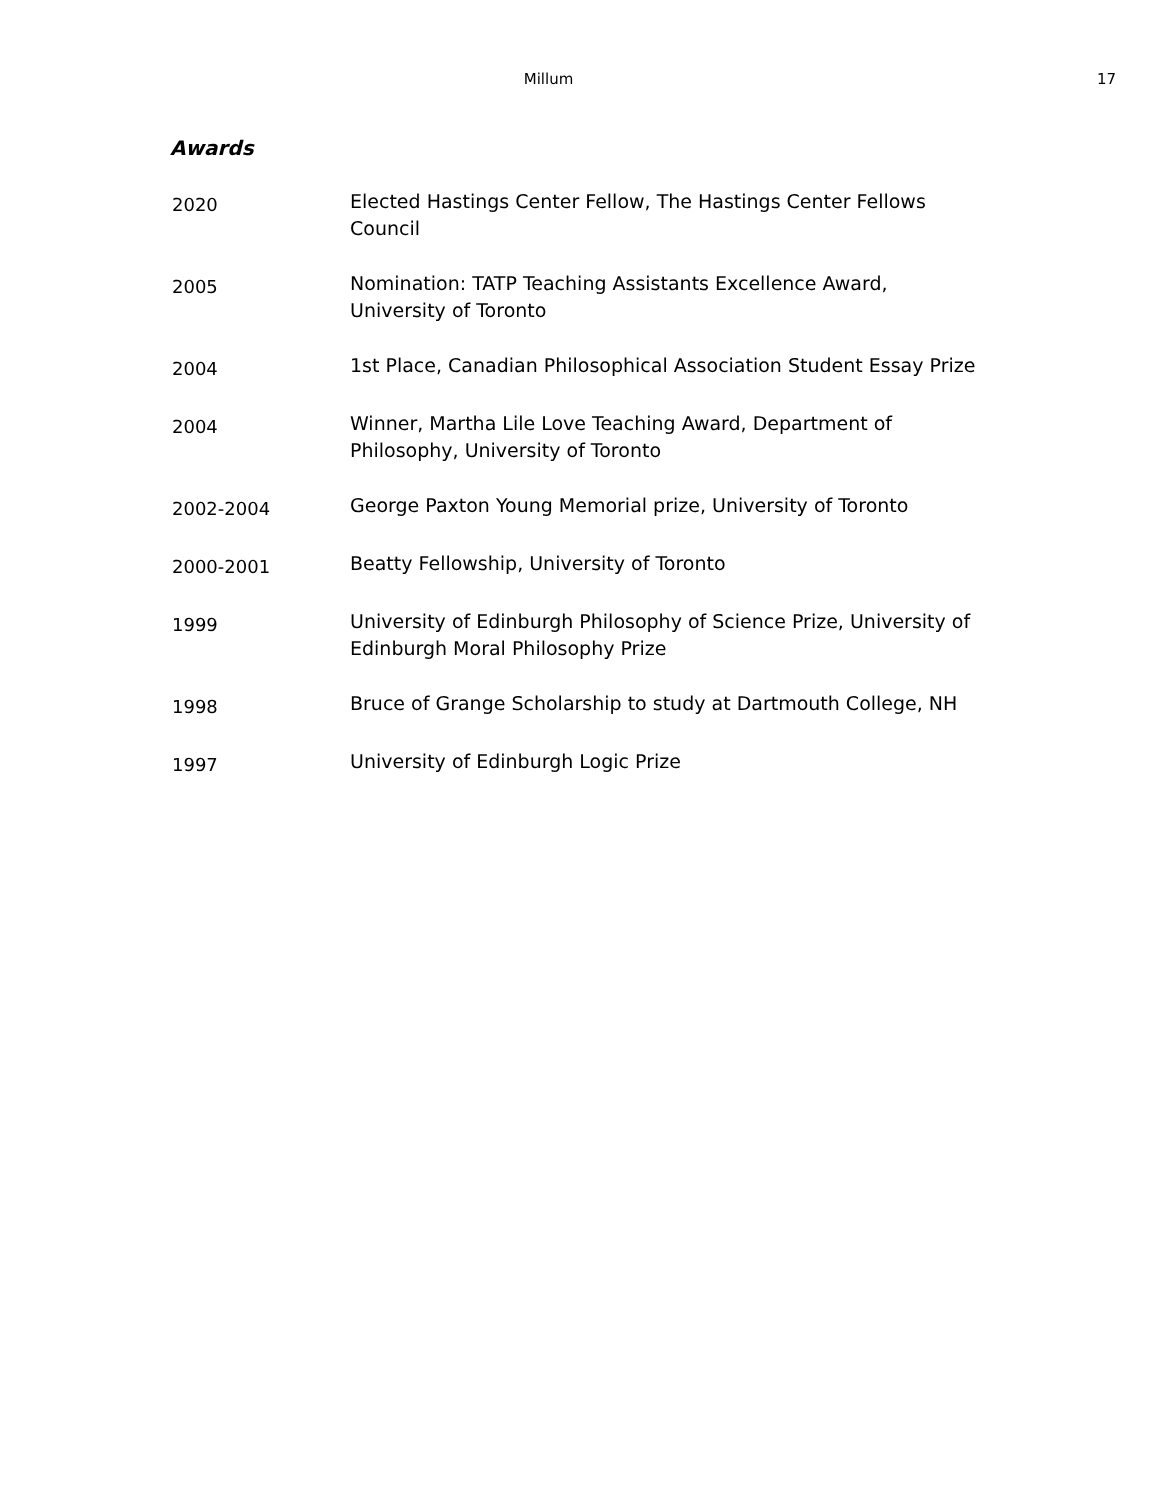Millum 17
Awards
| 2020 | Elected Hastings Center Fellow, The Hastings Center Fellows Council |
| 2005 | Nomination: TATP Teaching Assistants Excellence Award, University of Toronto |
| 2004 | 1st Place, Canadian Philosophical Association Student Essay Prize |
| 2004 | Winner, Martha Lile Love Teaching Award, Department of Philosophy, University of Toronto |
| 2002-2004 | George Paxton Young Memorial prize, University of Toronto |
| 2000-2001 | Beatty Fellowship, University of Toronto |
| 1999 | University of Edinburgh Philosophy of Science Prize, University of Edinburgh Moral Philosophy Prize |
| 1998 | Bruce of Grange Scholarship to study at Dartmouth College, NH |
| 1997 | University of Edinburgh Logic Prize |